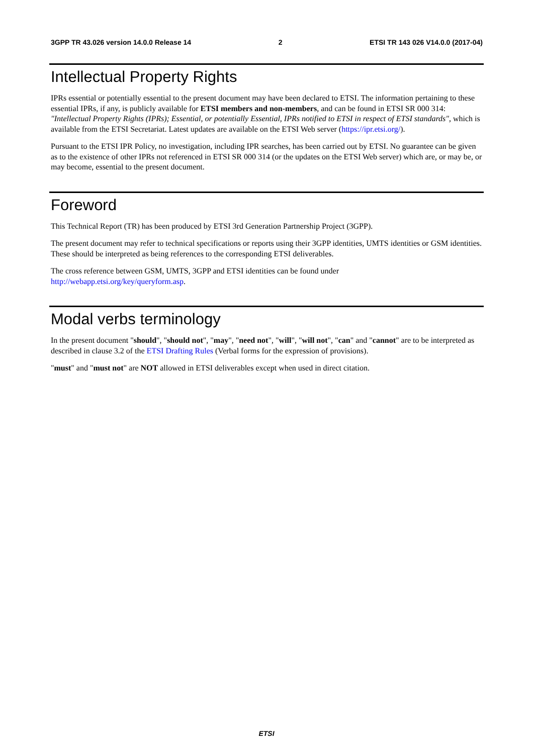3GPP TR 43.026 version 14.0.0 Release 14 2 ETSI TR 143 026 V14.0.0 (2017-04)
Intellectual Property Rights
IPRs essential or potentially essential to the present document may have been declared to ETSI. The information pertaining to these essential IPRs, if any, is publicly available for ETSI members and non-members, and can be found in ETSI SR 000 314: "Intellectual Property Rights (IPRs); Essential, or potentially Essential, IPRs notified to ETSI in respect of ETSI standards", which is available from the ETSI Secretariat. Latest updates are available on the ETSI Web server (https://ipr.etsi.org/).
Pursuant to the ETSI IPR Policy, no investigation, including IPR searches, has been carried out by ETSI. No guarantee can be given as to the existence of other IPRs not referenced in ETSI SR 000 314 (or the updates on the ETSI Web server) which are, or may be, or may become, essential to the present document.
Foreword
This Technical Report (TR) has been produced by ETSI 3rd Generation Partnership Project (3GPP).
The present document may refer to technical specifications or reports using their 3GPP identities, UMTS identities or GSM identities. These should be interpreted as being references to the corresponding ETSI deliverables.
The cross reference between GSM, UMTS, 3GPP and ETSI identities can be found under
http://webapp.etsi.org/key/queryform.asp.
Modal verbs terminology
In the present document "should", "should not", "may", "need not", "will", "will not", "can" and "cannot" are to be interpreted as described in clause 3.2 of the ETSI Drafting Rules (Verbal forms for the expression of provisions).
"must" and "must not" are NOT allowed in ETSI deliverables except when used in direct citation.
ETSI